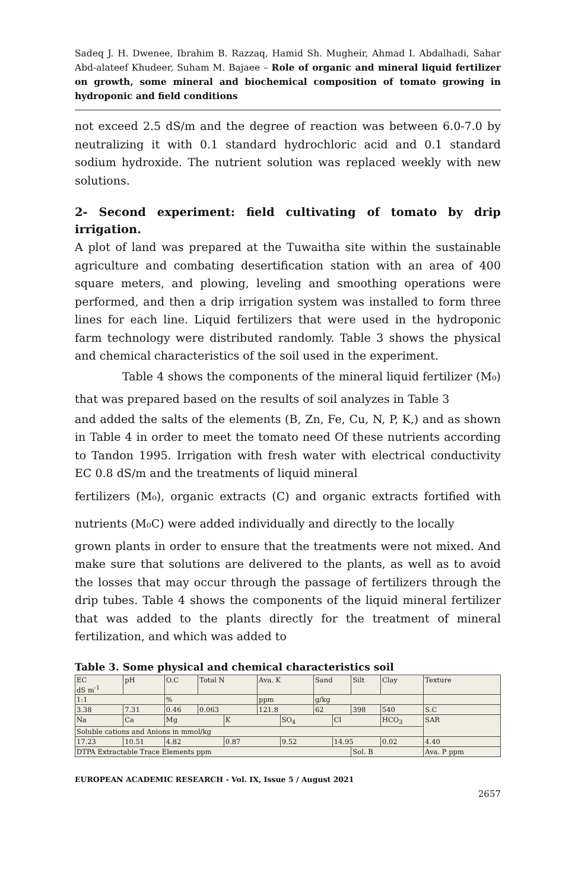Sadeq J. H. Dwenee, Ibrahim B. Razzaq, Hamid Sh. Mugheir, Ahmad I. Abdalhadi, Sahar Abd-alateef Khudeer, Suham M. Bajaee – Role of organic and mineral liquid fertilizer on growth, some mineral and biochemical composition of tomato growing in hydroponic and field conditions
not exceed 2.5 dS/m and the degree of reaction was between 6.0-7.0 by neutralizing it with 0.1 standard hydrochloric acid and 0.1 standard sodium hydroxide. The nutrient solution was replaced weekly with new solutions.
2- Second experiment: field cultivating of tomato by drip irrigation.
A plot of land was prepared at the Tuwaitha site within the sustainable agriculture and combating desertification station with an area of 400 square meters, and plowing, leveling and smoothing operations were performed, and then a drip irrigation system was installed to form three lines for each line. Liquid fertilizers that were used in the hydroponic farm technology were distributed randomly. Table 3 shows the physical and chemical characteristics of the soil used in the experiment.
Table 4 shows the components of the mineral liquid fertilizer (M₀) that was prepared based on the results of soil analyzes in Table 3
and added the salts of the elements (B, Zn, Fe, Cu, N, P, K,) and as shown in Table 4 in order to meet the tomato need Of these nutrients according to Tandon 1995. Irrigation with fresh water with electrical conductivity EC 0.8 dS/m and the treatments of liquid mineral
fertilizers (M₀), organic extracts (C) and organic extracts fortified with nutrients (M₀C) were added individually and directly to the locally
grown plants in order to ensure that the treatments were not mixed. And make sure that solutions are delivered to the plants, as well as to avoid the losses that may occur through the passage of fertilizers through the drip tubes. Table 4 shows the components of the liquid mineral fertilizer that was added to the plants directly for the treatment of mineral fertilization, and which was added to
Table 3. Some physical and chemical characteristics soil
| EC dS m<sup>-1</sup> | pH | O.C | Total N | | Ava. K | | Sand | | Silt | Clay | Texture |
| 1:1 | | % | | | ppm | | g/kg | | | | |
| 3.38 | 7.31 | 0.46 | 0.063 | | 121.8 | | 62 | | 398 | 540 | S.C |
| Na | Ca | Mg | | K | | SO<sub>4</sub> | | Cl | | HCO<sub>3</sub> | SAR |
| Soluble cations and Anions in mmol/kg | | | | | | | | | | | |
| 17.23 | 10.51 | 4.82 | | 0.87 | | 9.52 | | 14.95 | | 0.02 | 4.40 |
| DTPA Extractable Trace Elements ppm | | | | | | | | | Sol. B | | Ava. P ppm |
EUROPEAN ACADEMIC RESEARCH - Vol. IX, Issue 5 / August 2021
2657